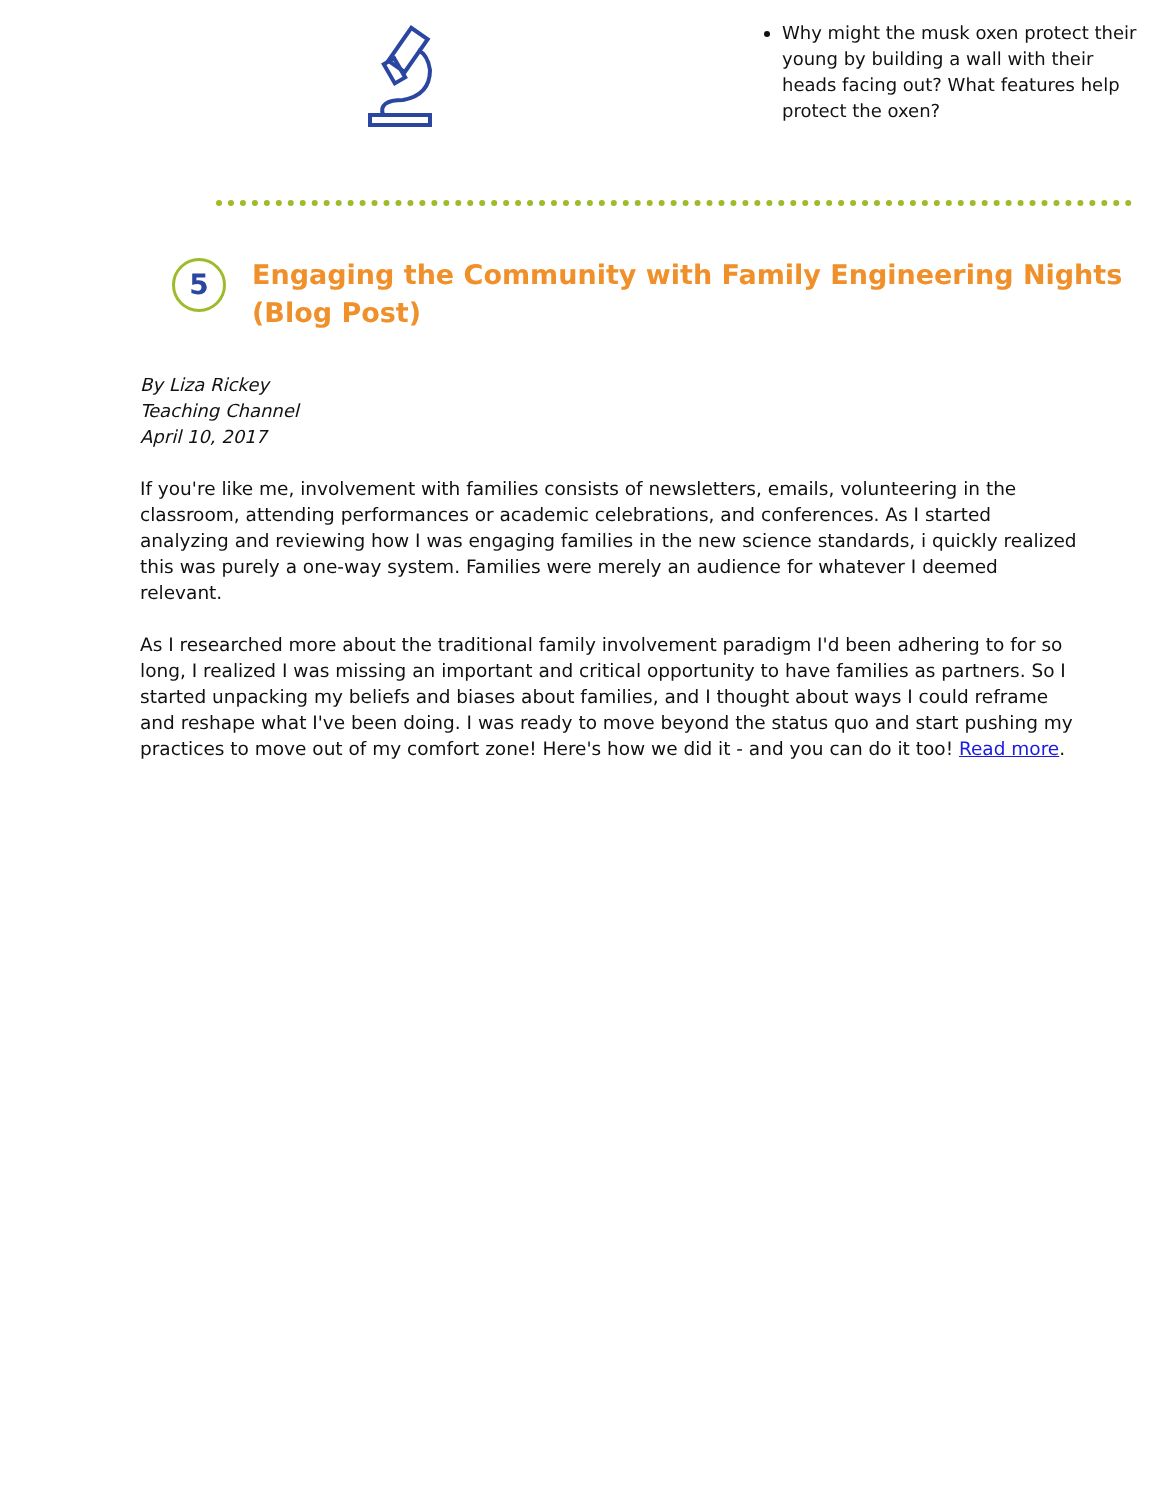Why might the musk oxen protect their young by building a wall with their heads facing out? What features help protect the oxen?
5
Engaging the Community with Family Engineering Nights
(Blog Post)
By Liza Rickey
Teaching Channel
April 10, 2017
If you're like me, involvement with families consists of newsletters, emails, volunteering in the classroom, attending performances or academic celebrations, and conferences. As I started analyzing and reviewing how I was engaging families in the new science standards, i quickly realized this was purely a one-way system. Families were merely an audience for whatever I deemed relevant.
As I researched more about the traditional family involvement paradigm I'd been adhering to for so long, I realized I was missing an important and critical opportunity to have families as partners. So I started unpacking my beliefs and biases about families, and I thought about ways I could reframe and reshape what I've been doing. I was ready to move beyond the status quo and start pushing my practices to move out of my comfort zone! Here's how we did it - and you can do it too! Read more.